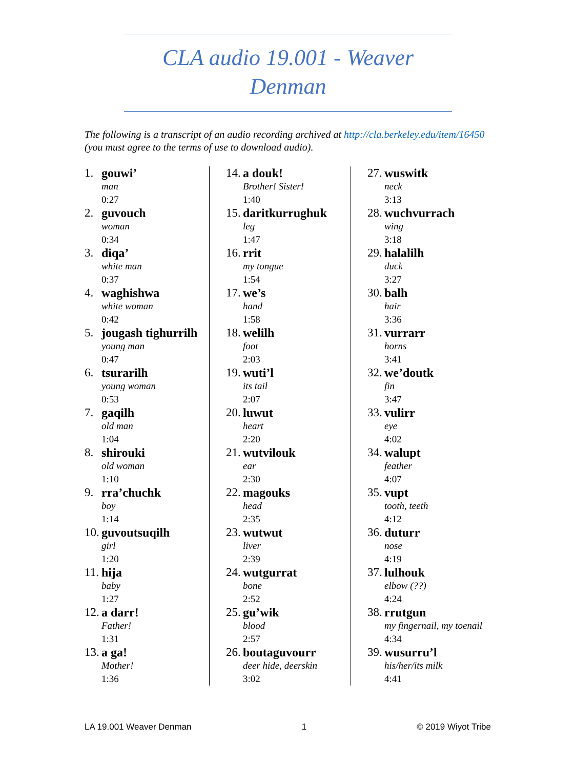CLA audio 19.001 - Weaver Denman
The following is a transcript of an audio recording archived at http://cla.berkeley.edu/item/16450 (you must agree to the terms of use to download audio).
1. gouwi’
man
0:27
2. guvouch
woman
0:34
3. diqa’
white man
0:37
4. waghishwa
white woman
0:42
5. jougash tighurrilh
young man
0:47
6. tsurarilh
young woman
0:53
7. gaqilh
old man
1:04
8. shirouki
old woman
1:10
9. rra’chuchk
boy
1:14
10. guvoutsuqilh
girl
1:20
11. hija
baby
1:27
12. a darr!
Father!
1:31
13. a ga!
Mother!
1:36
14. a douk!
Brother! Sister!
1:40
15. daritkurrughuk
leg
1:47
16. rrit
my tongue
1:54
17. we’s
hand
1:58
18. welilh
foot
2:03
19. wuti’l
its tail
2:07
20. luwut
heart
2:20
21. wutvilouk
ear
2:30
22. magouks
head
2:35
23. wutwut
liver
2:39
24. wutgurrat
bone
2:52
25. gu’wik
blood
2:57
26. boutaguvourr
deer hide, deerskin
3:02
27. wuswitk
neck
3:13
28. wuchvurrach
wing
3:18
29. halalilh
duck
3:27
30. balh
hair
3:36
31. vurrarr
horns
3:41
32. we’doutk
fin
3:47
33. vulirr
eye
4:02
34. walupt
feather
4:07
35. vupt
tooth, teeth
4:12
36. duturr
nose
4:19
37. lulhouk
elbow (??)
4:24
38. rrutgun
my fingernail, my toenail
4:34
39. wusurru’l
his/her/its milk
4:41
LA 19.001 Weaver Denman 1 © 2019 Wiyot Tribe